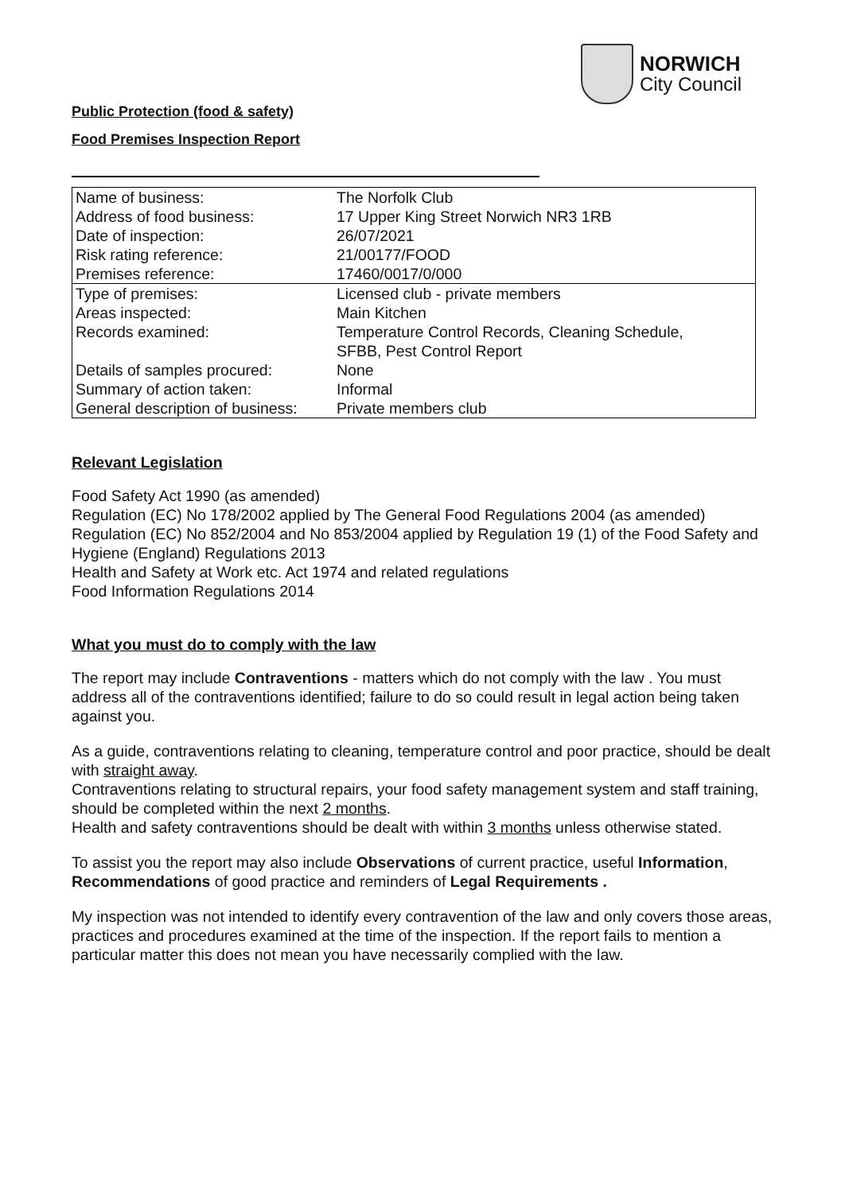NORWICH
City Council
Public Protection (food & safety)
Food Premises Inspection Report
| Name of business: | The Norfolk Club |
| Address of food business: | 17 Upper King Street Norwich NR3 1RB |
| Date of inspection: | 26/07/2021 |
| Risk rating reference: | 21/00177/FOOD |
| Premises reference: | 17460/0017/0/000 |
| Type of premises: | Licensed club - private members |
| Areas inspected: | Main Kitchen |
| Records examined: | Temperature Control Records, Cleaning Schedule, SFBB, Pest Control Report |
| Details of samples procured: | None |
| Summary of action taken: | Informal |
| General description of business: | Private members club |
Relevant Legislation
Food Safety Act 1990 (as amended)
Regulation (EC) No 178/2002 applied by The General Food Regulations 2004 (as amended)
Regulation (EC) No 852/2004 and No 853/2004 applied by Regulation 19 (1) of the Food Safety and Hygiene (England) Regulations 2013
Health and Safety at Work etc. Act 1974 and related regulations
Food Information Regulations 2014
What you must do to comply with the law
The report may include Contraventions - matters which do not comply with the law . You must address all of the contraventions identified; failure to do so could result in legal action being taken against you.
As a guide, contraventions relating to cleaning, temperature control and poor practice, should be dealt with straight away.
Contraventions relating to structural repairs, your food safety management system and staff training, should be completed within the next 2 months.
Health and safety contraventions should be dealt with within 3 months unless otherwise stated.
To assist you the report may also include Observations of current practice, useful Information, Recommendations of good practice and reminders of Legal Requirements .
My inspection was not intended to identify every contravention of the law and only covers those areas, practices and procedures examined at the time of the inspection. If the report fails to mention a particular matter this does not mean you have necessarily complied with the law.